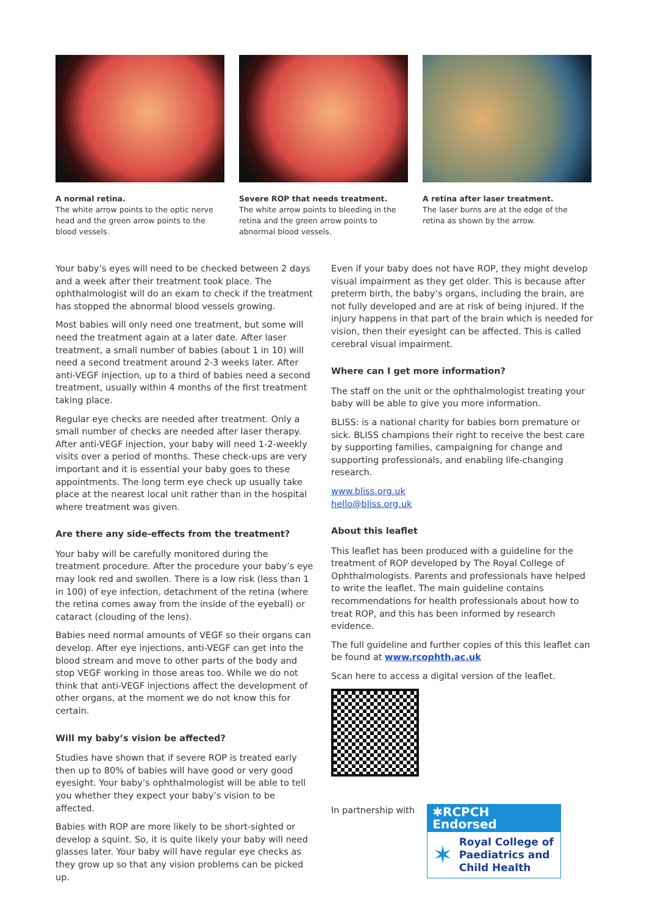A normal retina.
The white arrow points to the optic nerve head and the green arrow points to the blood vessels.
Severe ROP that needs treatment.
The white arrow points to bleeding in the retina and the green arrow points to abnormal blood vessels.
A retina after laser treatment.
The laser burns are at the edge of the retina as shown by the arrow.
Your baby’s eyes will need to be checked between 2 days and a week after their treatment took place. The ophthalmologist will do an exam to check if the treatment has stopped the abnormal blood vessels growing.
Most babies will only need one treatment, but some will need the treatment again at a later date. After laser treatment, a small number of babies (about 1 in 10) will need a second treatment around 2-3 weeks later. After anti-VEGF injection, up to a third of babies need a second treatment, usually within 4 months of the first treatment taking place.
Regular eye checks are needed after treatment. Only a small number of checks are needed after laser therapy. After anti-VEGF injection, your baby will need 1-2-weekly visits over a period of months. These check-ups are very important and it is essential your baby goes to these appointments. The long term eye check up usually take place at the nearest local unit rather than in the hospital where treatment was given.
Are there any side-effects from the treatment?
Your baby will be carefully monitored during the treatment procedure. After the procedure your baby’s eye may look red and swollen. There is a low risk (less than 1 in 100) of eye infection, detachment of the retina (where the retina comes away from the inside of the eyeball) or cataract (clouding of the lens).
Babies need normal amounts of VEGF so their organs can develop. After eye injections, anti-VEGF can get into the blood stream and move to other parts of the body and stop VEGF working in those areas too. While we do not think that anti-VEGF injections affect the development of other organs, at the moment we do not know this for certain.
Will my baby’s vision be affected?
Studies have shown that if severe ROP is treated early then up to 80% of babies will have good or very good eyesight. Your baby’s ophthalmologist will be able to tell you whether they expect your baby’s vision to be affected.
Babies with ROP are more likely to be short-sighted or develop a squint. So, it is quite likely your baby will need glasses later. Your baby will have regular eye checks as they grow up so that any vision problems can be picked up.
Even if your baby does not have ROP, they might develop visual impairment as they get older. This is because after preterm birth, the baby’s organs, including the brain, are not fully developed and are at risk of being injured. If the injury happens in that part of the brain which is needed for vision, then their eyesight can be affected. This is called cerebral visual impairment.
Where can I get more information?
The staff on the unit or the ophthalmologist treating your baby will be able to give you more information.
BLISS: is a national charity for babies born premature or sick. BLISS champions their right to receive the best care by supporting families, campaigning for change and supporting professionals, and enabling life-changing research.
www.bliss.org.uk
hello@bliss.org.uk
About this leaflet
This leaflet has been produced with a guideline for the treatment of ROP developed by The Royal College of Ophthalmologists. Parents and professionals have helped to write the leaflet. The main guideline contains recommendations for health professionals about how to treat ROP, and this has been informed by research evidence.
The full guideline and further copies of this this leaflet can be found at www.rcophth.ac.uk
Scan here to access a digital version of the leaflet.
In partnership with
✱RCPCH Endorsed
✶ Royal College of Paediatrics and Child Health